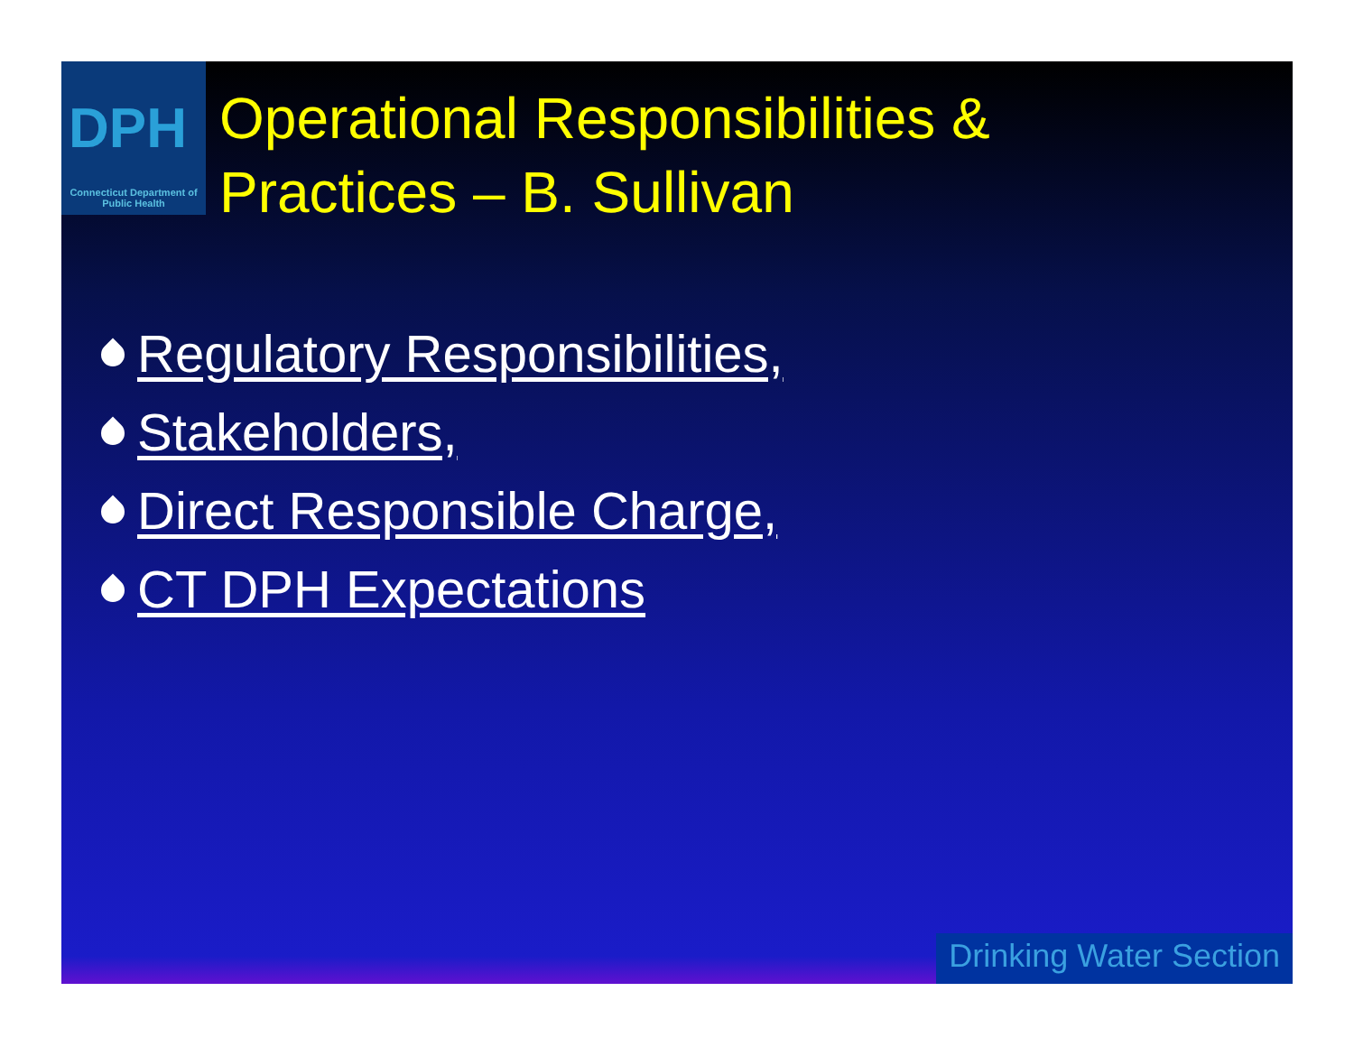DPH
Connecticut Department of Public Health
Operational Responsibilities &
Practices – B. Sullivan
Regulatory Responsibilities,
Stakeholders,
Direct Responsible Charge,
CT DPH Expectations
Drinking Water Section